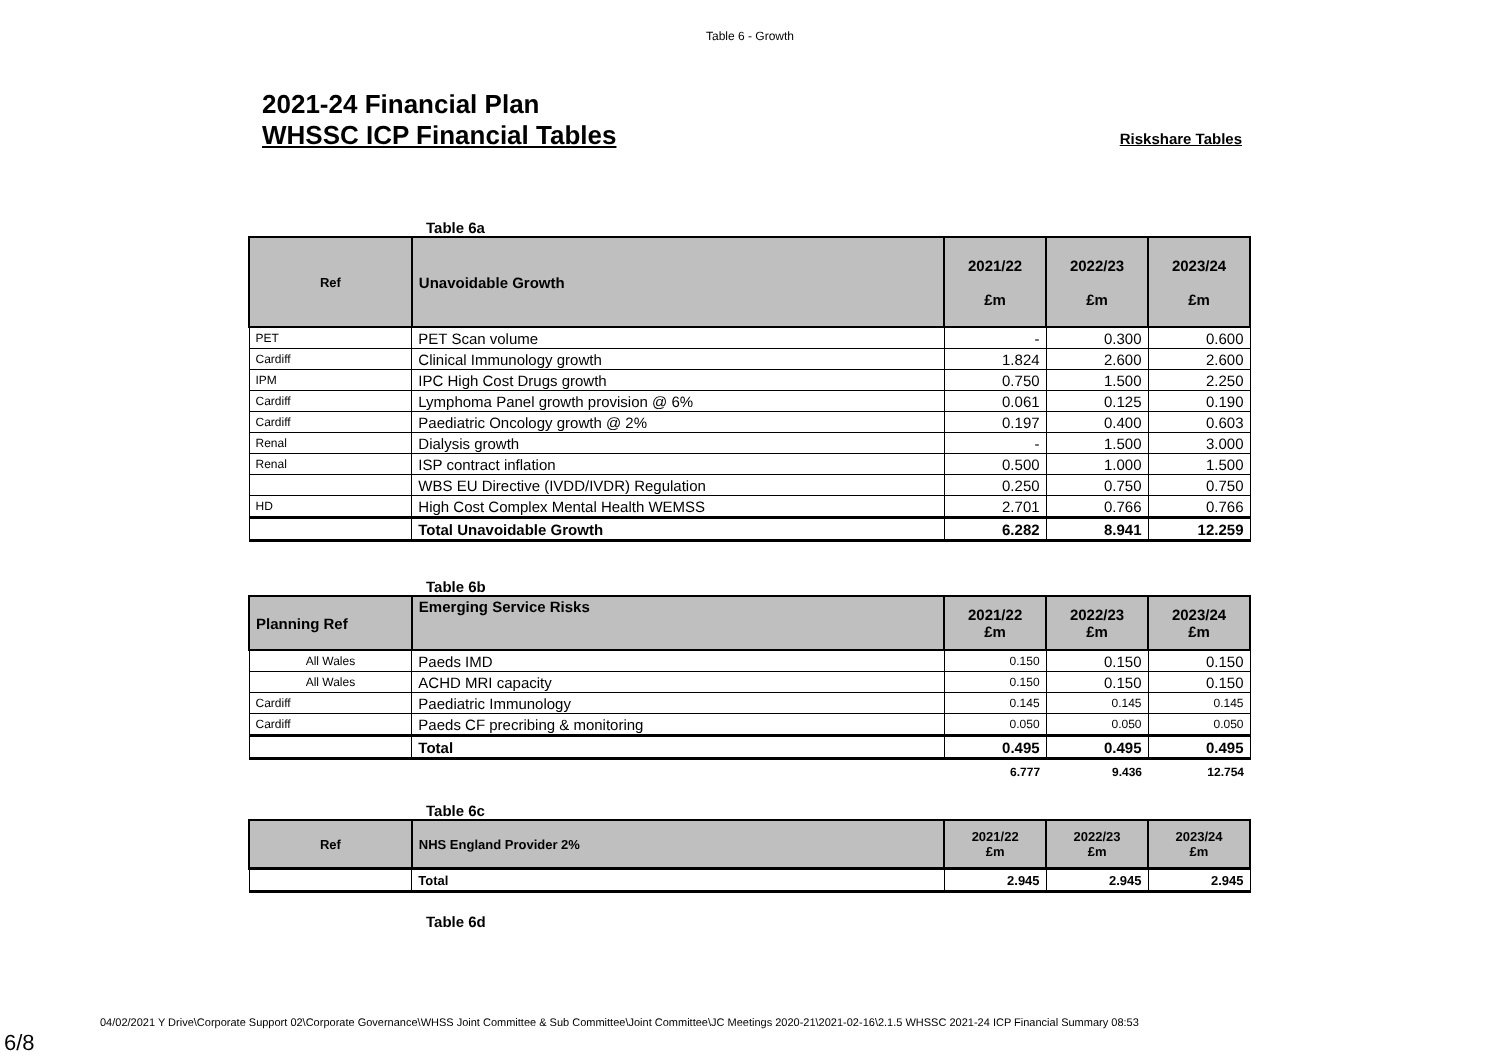Table 6 - Growth
2021-24 Financial Plan
WHSSC ICP Financial Tables Riskshare Tables
Table 6a
| Ref | Unavoidable Growth | 2021/22 £m | 2022/23 £m | 2023/24 £m |
| --- | --- | --- | --- | --- |
| PET | PET Scan volume | - | 0.300 | 0.600 |
| Cardiff | Clinical Immunology growth | 1.824 | 2.600 | 2.600 |
| IPM | IPC High Cost Drugs growth | 0.750 | 1.500 | 2.250 |
| Cardiff | Lymphoma Panel growth provision @ 6% | 0.061 | 0.125 | 0.190 |
| Cardiff | Paediatric Oncology growth @ 2% | 0.197 | 0.400 | 0.603 |
| Renal | Dialysis growth | - | 1.500 | 3.000 |
| Renal | ISP contract inflation | 0.500 | 1.000 | 1.500 |
| | WBS EU Directive (IVDD/IVDR) Regulation | 0.250 | 0.750 | 0.750 |
| HD | High Cost Complex Mental Health WEMSS | 2.701 | 0.766 | 0.766 |
| | Total Unavoidable Growth | 6.282 | 8.941 | 12.259 |
Table 6b
| Planning Ref | Emerging Service Risks | 2021/22 £m | 2022/23 £m | 2023/24 £m |
| --- | --- | --- | --- | --- |
| All Wales | Paeds IMD | 0.150 | 0.150 | 0.150 |
| All Wales | ACHD MRI capacity | 0.150 | 0.150 | 0.150 |
| Cardiff | Paediatric Immunology | 0.145 | 0.145 | 0.145 |
| Cardiff | Paeds CF precribing & monitoring | 0.050 | 0.050 | 0.050 |
| | Total | 0.495 | 0.495 | 0.495 |
| | | 6.777 | 9.436 | 12.754 |
Table 6c
| Ref | NHS England Provider 2% | 2021/22 £m | 2022/23 £m | 2023/24 £m |
| --- | --- | --- | --- | --- |
| | Total | 2.945 | 2.945 | 2.945 |
Table 6d
04/02/2021 Y Drive\Corporate Support 02\Corporate Governance\WHSS Joint Committee & Sub Committee\Joint Committee\JC Meetings 2020-21\2021-02-16\2.1.5 WHSSC 2021-24 ICP Financial Summary 08:53
6/8